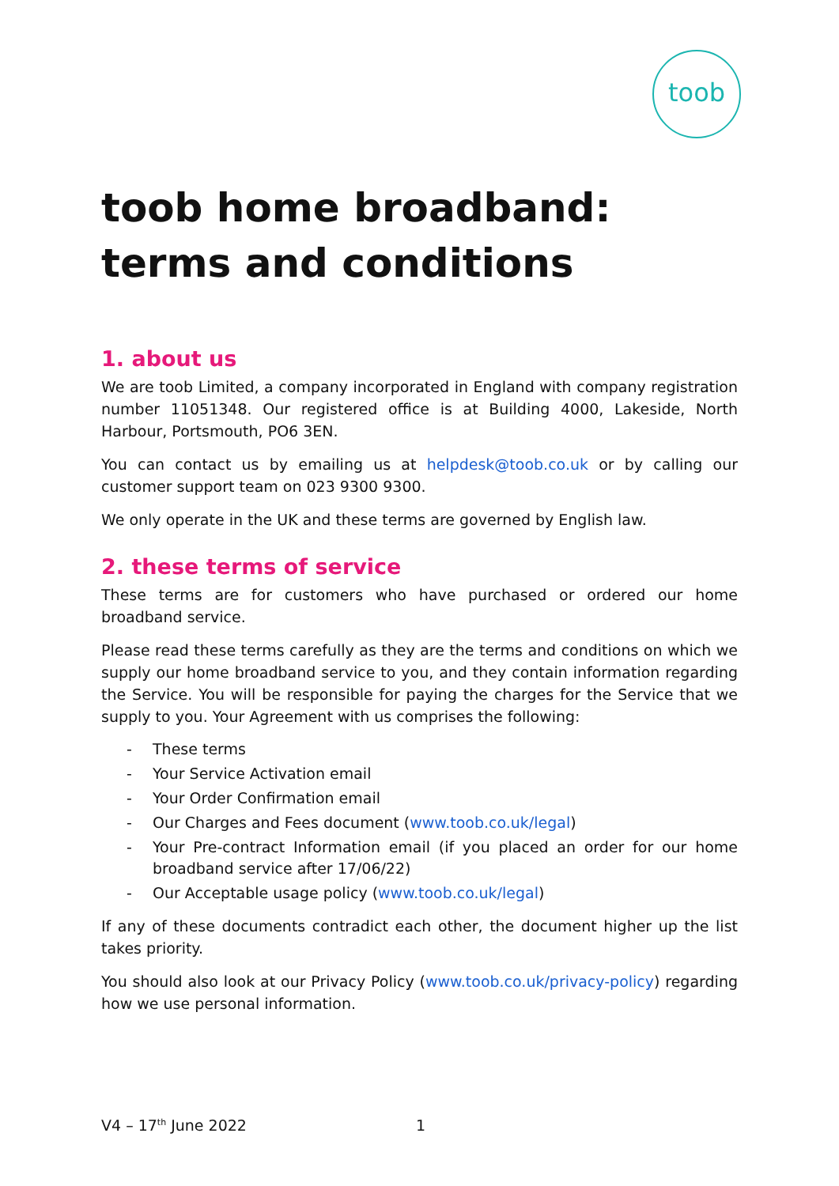toob
toob home broadband: terms and conditions
1. about us
We are toob Limited, a company incorporated in England with company registration number 11051348. Our registered office is at Building 4000, Lakeside, North Harbour, Portsmouth, PO6 3EN.
You can contact us by emailing us at helpdesk@toob.co.uk or by calling our customer support team on 023 9300 9300.
We only operate in the UK and these terms are governed by English law.
2. these terms of service
These terms are for customers who have purchased or ordered our home broadband service.
Please read these terms carefully as they are the terms and conditions on which we supply our home broadband service to you, and they contain information regarding the Service. You will be responsible for paying the charges for the Service that we supply to you. Your Agreement with us comprises the following:
- These terms
- Your Service Activation email
- Your Order Confirmation email
- Our Charges and Fees document (www.toob.co.uk/legal)
- Your Pre-contract Information email (if you placed an order for our home broadband service after 17/06/22)
- Our Acceptable usage policy (www.toob.co.uk/legal)
If any of these documents contradict each other, the document higher up the list takes priority.
You should also look at our Privacy Policy (www.toob.co.uk/privacy-policy) regarding how we use personal information.
V4 – 17<sup>th</sup> June 2022 1